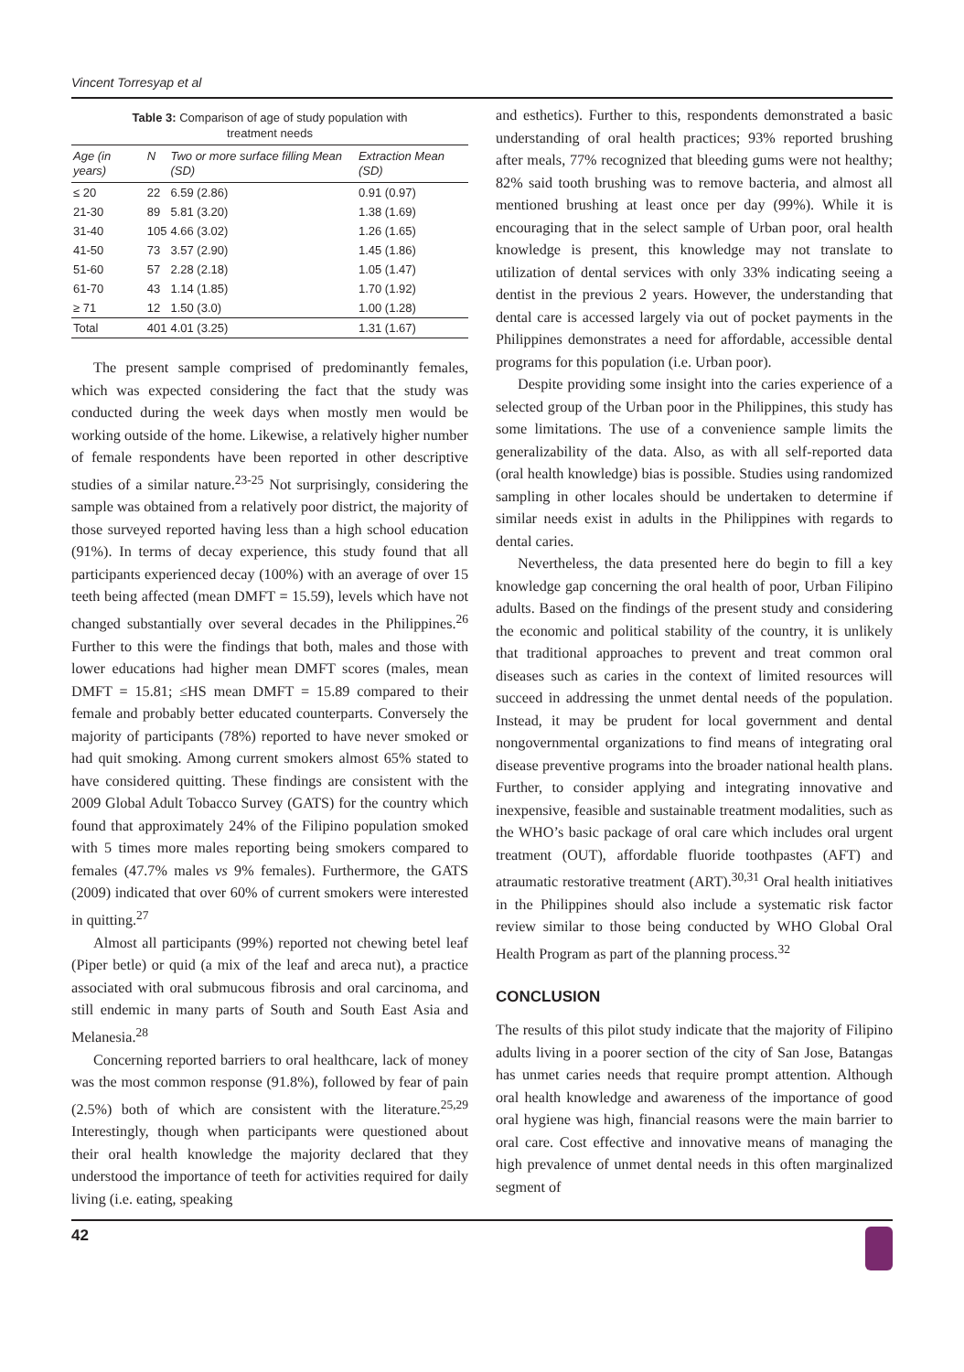Vincent Torresyap et al
Table 3: Comparison of age of study population with
treatment needs
| Age (in years) | N | Two or more surface filling Mean (SD) | Extraction Mean (SD) |
| --- | --- | --- | --- |
| ≤ 20 | 22 | 6.59 (2.86) | 0.91 (0.97) |
| 21-30 | 89 | 5.81 (3.20) | 1.38 (1.69) |
| 31-40 | 105 | 4.66 (3.02) | 1.26 (1.65) |
| 41-50 | 73 | 3.57 (2.90) | 1.45 (1.86) |
| 51-60 | 57 | 2.28 (2.18) | 1.05 (1.47) |
| 61-70 | 43 | 1.14 (1.85) | 1.70 (1.92) |
| ≥ 71 | 12 | 1.50 (3.0) | 1.00 (1.28) |
| Total | 401 | 4.01 (3.25) | 1.31 (1.67) |
The present sample comprised of predominantly females, which was expected considering the fact that the study was conducted during the week days when mostly men would be working outside of the home. Likewise, a relatively higher number of female respondents have been reported in other descriptive studies of a similar nature.<sup>23-25</sup> Not surprisingly, considering the sample was obtained from a relatively poor district, the majority of those surveyed reported having less than a high school education (91%). In terms of decay experience, this study found that all participants experienced decay (100%) with an average of over 15 teeth being affected (mean DMFT = 15.59), levels which have not changed substantially over several decades in the Philippines.<sup>26</sup> Further to this were the findings that both, males and those with lower educations had higher mean DMFT scores (males, mean DMFT = 15.81; ≤HS mean DMFT = 15.89 compared to their female and probably better educated counterparts. Conversely the majority of participants (78%) reported to have never smoked or had quit smoking. Among current smokers almost 65% stated to have considered quitting. These findings are consistent with the 2009 Global Adult Tobacco Survey (GATS) for the country which found that approximately 24% of the Filipino population smoked with 5 times more males reporting being smokers compared to females (47.7% males vs 9% females). Furthermore, the GATS (2009) indicated that over 60% of current smokers were interested in quitting.<sup>27</sup>
Almost all participants (99%) reported not chewing betel leaf (Piper betle) or quid (a mix of the leaf and areca nut), a practice associated with oral submucous fibrosis and oral carcinoma, and still endemic in many parts of South and South East Asia and Melanesia.<sup>28</sup>
Concerning reported barriers to oral healthcare, lack of money was the most common response (91.8%), followed by fear of pain (2.5%) both of which are consistent with the literature.<sup>25,29</sup> Interestingly, though when participants were questioned about their oral health knowledge the majority declared that they understood the importance of teeth for activities required for daily living (i.e. eating, speaking
and esthetics). Further to this, respondents demonstrated a basic understanding of oral health practices; 93% reported brushing after meals, 77% recognized that bleeding gums were not healthy; 82% said tooth brushing was to remove bacteria, and almost all mentioned brushing at least once per day (99%). While it is encouraging that in the select sample of Urban poor, oral health knowledge is present, this knowledge may not translate to utilization of dental services with only 33% indicating seeing a dentist in the previous 2 years. However, the understanding that dental care is accessed largely via out of pocket payments in the Philippines demonstrates a need for affordable, accessible dental programs for this population (i.e. Urban poor).
Despite providing some insight into the caries experience of a selected group of the Urban poor in the Philippines, this study has some limitations. The use of a convenience sample limits the generalizability of the data. Also, as with all self-reported data (oral health knowledge) bias is possible. Studies using randomized sampling in other locales should be undertaken to determine if similar needs exist in adults in the Philippines with regards to dental caries.
Nevertheless, the data presented here do begin to fill a key knowledge gap concerning the oral health of poor, Urban Filipino adults. Based on the findings of the present study and considering the economic and political stability of the country, it is unlikely that traditional approaches to prevent and treat common oral diseases such as caries in the context of limited resources will succeed in addressing the unmet dental needs of the population. Instead, it may be prudent for local government and dental nongovernmental organizations to find means of integrating oral disease preventive programs into the broader national health plans. Further, to consider applying and integrating innovative and inexpensive, feasible and sustainable treatment modalities, such as the WHO’s basic package of oral care which includes oral urgent treatment (OUT), affordable fluoride toothpastes (AFT) and atraumatic restorative treatment (ART).<sup>30,31</sup> Oral health initiatives in the Philippines should also include a systematic risk factor review similar to those being conducted by WHO Global Oral Health Program as part of the planning process.<sup>32</sup>
CONCLUSION
The results of this pilot study indicate that the majority of Filipino adults living in a poorer section of the city of San Jose, Batangas has unmet caries needs that require prompt attention. Although oral health knowledge and awareness of the importance of good oral hygiene was high, financial reasons were the main barrier to oral care. Cost effective and innovative means of managing the high prevalence of unmet dental needs in this often marginalized segment of
42